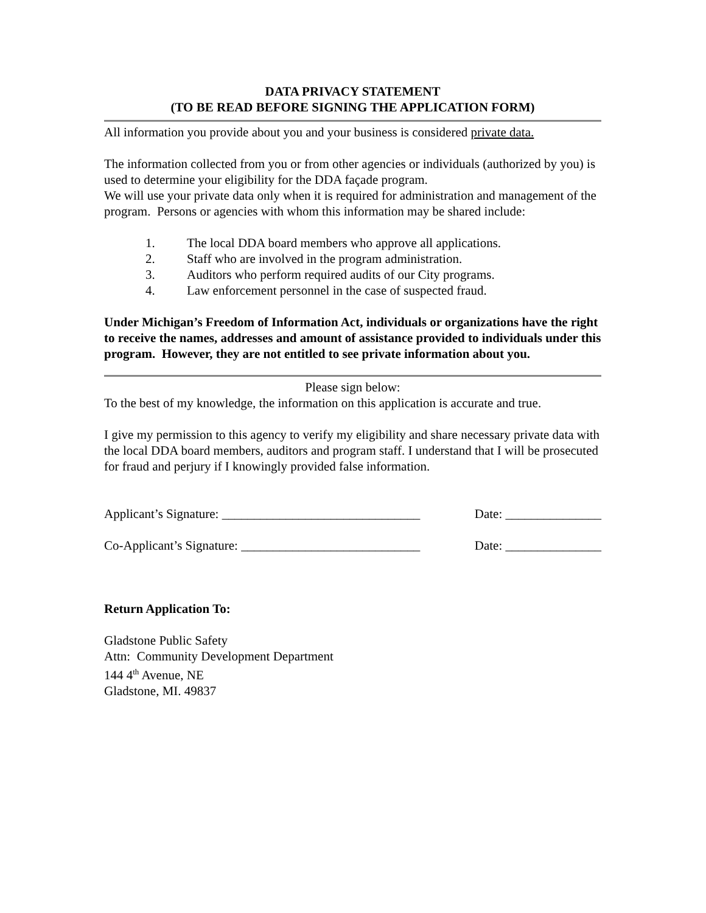DATA PRIVACY STATEMENT
(TO BE READ BEFORE SIGNING THE APPLICATION FORM)
All information you provide about you and your business is considered private data.
The information collected from you or from other agencies or individuals (authorized by you) is used to determine your eligibility for the DDA façade program.
We will use your private data only when it is required for administration and management of the program. Persons or agencies with whom this information may be shared include:
1. The local DDA board members who approve all applications.
2. Staff who are involved in the program administration.
3. Auditors who perform required audits of our City programs.
4. Law enforcement personnel in the case of suspected fraud.
Under Michigan’s Freedom of Information Act, individuals or organizations have the right to receive the names, addresses and amount of assistance provided to individuals under this program. However, they are not entitled to see private information about you.
Please sign below:
To the best of my knowledge, the information on this application is accurate and true.
I give my permission to this agency to verify my eligibility and share necessary private data with the local DDA board members, auditors and program staff. I understand that I will be prosecuted for fraud and perjury if I knowingly provided false information.
Applicant’s Signature: _______________________________ Date: _______________
Co-Applicant’s Signature: ____________________________ Date: _______________
Return Application To:
Gladstone Public Safety
Attn: Community Development Department
144 4<sup>th</sup> Avenue, NE
Gladstone, MI. 49837